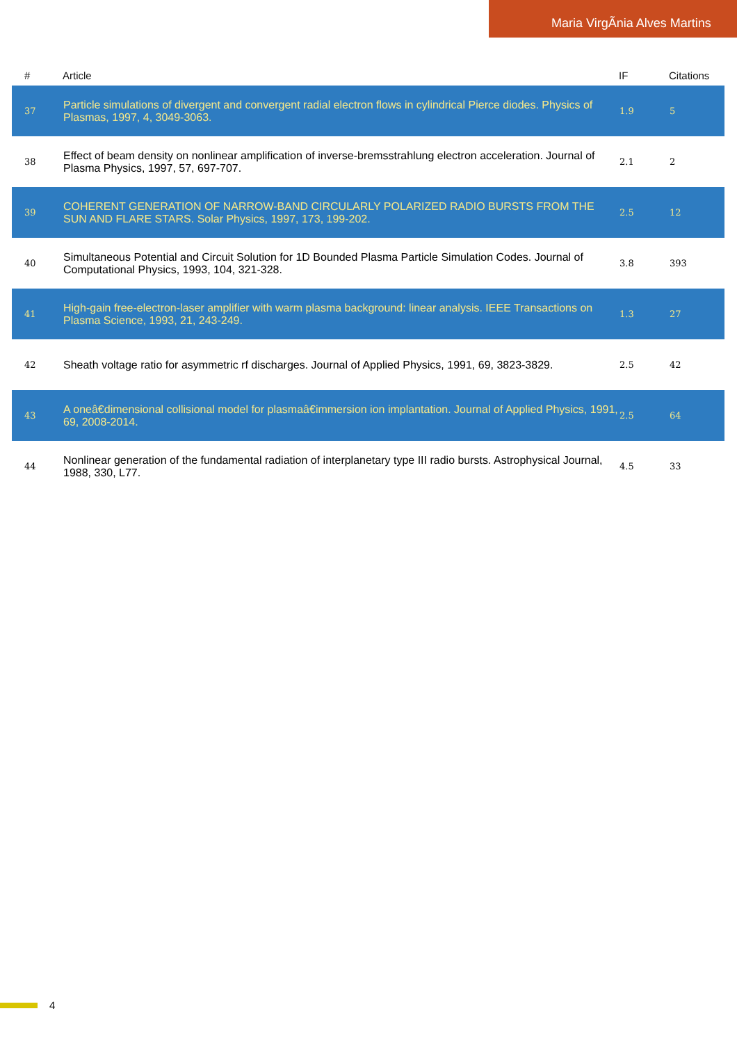Maria VirgÃnia Alves Martins
| # | Article | IF | Citations |
| --- | --- | --- | --- |
| 37 | Particle simulations of divergent and convergent radial electron flows in cylindrical Pierce diodes. Physics of Plasmas, 1997, 4, 3049-3063. | 1.9 | 5 |
| 38 | Effect of beam density on nonlinear amplification of inverse-bremsstrahlung electron acceleration. Journal of Plasma Physics, 1997, 57, 697-707. | 2.1 | 2 |
| 39 | COHERENT GENERATION OF NARROW-BAND CIRCULARLY POLARIZED RADIO BURSTS FROM THE SUN AND FLARE STARS. Solar Physics, 1997, 173, 199-202. | 2.5 | 12 |
| 40 | Simultaneous Potential and Circuit Solution for 1D Bounded Plasma Particle Simulation Codes. Journal of Computational Physics, 1993, 104, 321-328. | 3.8 | 393 |
| 41 | High-gain free-electron-laser amplifier with warm plasma background: linear analysis. IEEE Transactions on Plasma Science, 1993, 21, 243-249. | 1.3 | 27 |
| 42 | Sheath voltage ratio for asymmetric rf discharges. Journal of Applied Physics, 1991, 69, 3823-3829. | 2.5 | 42 |
| 43 | A oneâ€dimensional collisional model for plasmaâ€immersion ion implantation. Journal of Applied Physics, 1991, 69, 2008-2014. | 2.5 | 64 |
| 44 | Nonlinear generation of the fundamental radiation of interplanetary type III radio bursts. Astrophysical Journal, 1988, 330, L77. | 4.5 | 33 |
4